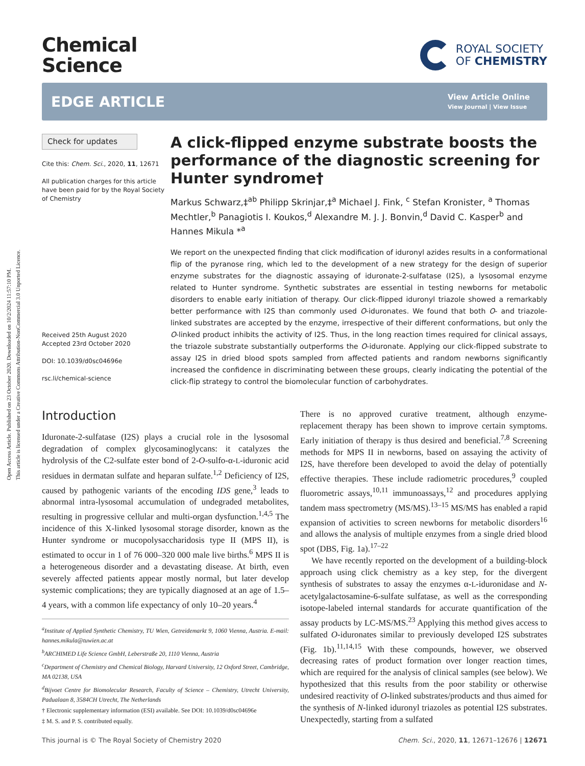Open Access Article. Published on 23 October 2020. Downloaded on 10/2/2024 11:57:10 PM.
This article is licensed under a Creative Commons Attribution-NonCommercial 3.0 Unported Licence.
Chemical
Science
ROYAL SOCIETY
OF CHEMISTRY
EDGE ARTICLE
View Article Online
View Journal | View Issue
Check for updates
Cite this: Chem. Sci., 2020, 11, 12671
All publication charges for this article have been paid for by the Royal Society of Chemistry
Received 25th August 2020
Accepted 23rd October 2020
DOI: 10.1039/d0sc04696e
rsc.li/chemical-science
A click-flipped enzyme substrate boosts the performance of the diagnostic screening for Hunter syndrome†
Markus Schwarz,‡<sup>ab</sup> Philipp Skrinjar,‡<sup>a</sup> Michael J. Fink, <sup>c</sup> Stefan Kronister, <sup>a</sup> Thomas Mechtler,<sup>b</sup> Panagiotis I. Koukos,<sup>d</sup> Alexandre M. J. J. Bonvin,<sup>d</sup> David C. Kasper<sup>b</sup> and Hannes Mikula *<sup>a</sup>
We report on the unexpected finding that click modification of iduronyl azides results in a conformational flip of the pyranose ring, which led to the development of a new strategy for the design of superior enzyme substrates for the diagnostic assaying of iduronate-2-sulfatase (I2S), a lysosomal enzyme related to Hunter syndrome. Synthetic substrates are essential in testing newborns for metabolic disorders to enable early initiation of therapy. Our click-flipped iduronyl triazole showed a remarkably better performance with I2S than commonly used O-iduronates. We found that both O- and triazole-linked substrates are accepted by the enzyme, irrespective of their different conformations, but only the O-linked product inhibits the activity of I2S. Thus, in the long reaction times required for clinical assays, the triazole substrate substantially outperforms the O-iduronate. Applying our click-flipped substrate to assay I2S in dried blood spots sampled from affected patients and random newborns significantly increased the confidence in discriminating between these groups, clearly indicating the potential of the click-flip strategy to control the biomolecular function of carbohydrates.
Introduction
Iduronate-2-sulfatase (I2S) plays a crucial role in the lysosomal degradation of complex glycosaminoglycans: it catalyzes the hydrolysis of the C2-sulfate ester bond of 2-O-sulfo-α-L-iduronic acid residues in dermatan sulfate and heparan sulfate.<sup>1,2</sup> Deficiency of I2S, caused by pathogenic variants of the encoding IDS gene,<sup>3</sup> leads to abnormal intra-lysosomal accumulation of undegraded metabolites, resulting in progressive cellular and multi-organ dysfunction.<sup>1,4,5</sup> The incidence of this X-linked lysosomal storage disorder, known as the Hunter syndrome or mucopolysaccharidosis type II (MPS II), is estimated to occur in 1 of 76 000–320 000 male live births.<sup>6</sup> MPS II is a heterogeneous disorder and a devastating disease. At birth, even severely affected patients appear mostly normal, but later develop systemic complications; they are typically diagnosed at an age of 1.5–4 years, with a common life expectancy of only 10–20 years.<sup>4</sup>
<sup>a</sup> Institute of Applied Synthetic Chemistry, TU Wien, Getreidemarkt 9, 1060 Vienna, Austria. E-mail: hannes.mikula@tuwien.ac.at
<sup>b</sup> ARCHIMED Life Science GmbH, Leberstraße 20, 1110 Vienna, Austria
<sup>c</sup> Department of Chemistry and Chemical Biology, Harvard University, 12 Oxford Street, Cambridge, MA 02138, USA
<sup>d</sup> Bijvoet Centre for Biomolecular Research, Faculty of Science – Chemistry, Utrecht University, Padualaan 8, 3584CH Utrecht, The Netherlands
† Electronic supplementary information (ESI) available. See DOI: 10.1039/d0sc04696e
‡ M. S. and P. S. contributed equally.
There is no approved curative treatment, although enzyme-replacement therapy has been shown to improve certain symptoms. Early initiation of therapy is thus desired and beneficial.<sup>7,8</sup> Screening methods for MPS II in newborns, based on assaying the activity of I2S, have therefore been developed to avoid the delay of potentially effective therapies. These include radiometric procedures,<sup>9</sup> coupled fluorometric assays,<sup>10,11</sup> immunoassays,<sup>12</sup> and procedures applying tandem mass spectrometry (MS/MS).<sup>13–15</sup> MS/MS has enabled a rapid expansion of activities to screen newborns for metabolic disorders<sup>16</sup> and allows the analysis of multiple enzymes from a single dried blood spot (DBS, Fig. 1a).<sup>17–22</sup>
We have recently reported on the development of a building-block approach using click chemistry as a key step, for the divergent synthesis of substrates to assay the enzymes α-L-iduronidase and N-acetylgalactosamine-6-sulfate sulfatase, as well as the corresponding isotope-labeled internal standards for accurate quantification of the assay products by LC-MS/MS.<sup>23</sup> Applying this method gives access to sulfated O-iduronates similar to previously developed I2S substrates (Fig. 1b).<sup>11,14,15</sup> With these compounds, however, we observed decreasing rates of product formation over longer reaction times, which are required for the analysis of clinical samples (see below). We hypothesized that this results from the poor stability or otherwise undesired reactivity of O-linked substrates/products and thus aimed for the synthesis of N-linked iduronyl triazoles as potential I2S substrates. Unexpectedly, starting from a sulfated
This journal is © The Royal Society of Chemistry 2020 Chem. Sci., 2020, 11, 12671–12676 | 12671